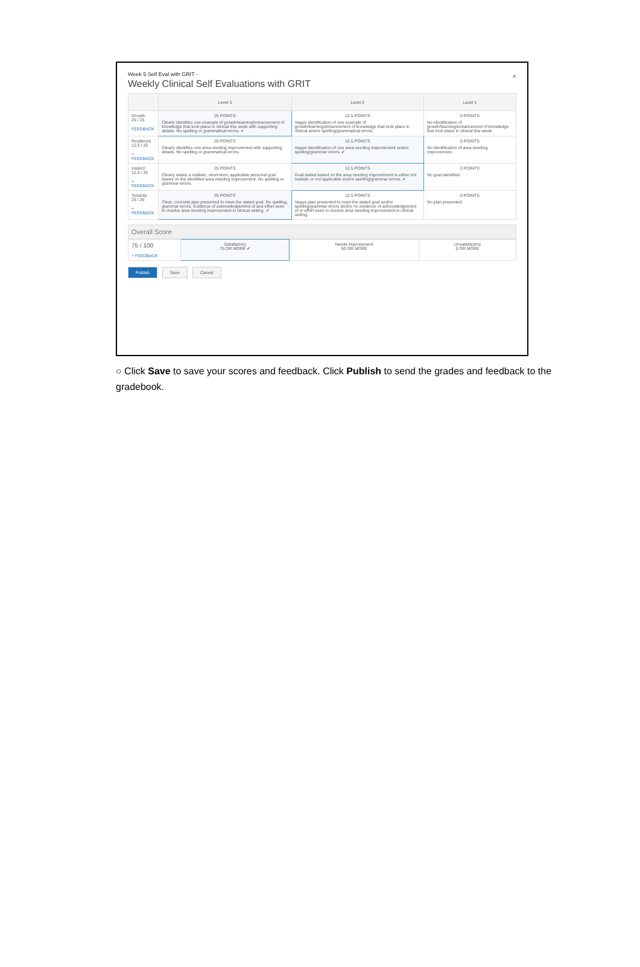×
Week 5 Self Eval with GRIT -
Weekly Clinical Self Evaluations with GRIT
| | Level 3 | Level 2 | Level 1 |
| --- | --- | --- | --- |
| Growth 25 / 25 FEEDBACK | 25 POINTS Clearly identifies one example of growth/learning/enhancement of knowledge that took place in clinical this week with supporting details. No spelling or grammatical errors. ✔ | 12.5 POINTS Vague identification of one example of growth/learning/enhancement of knowledge that took place in clinical and/or spelling/grammatical errors. | 0 POINTS No identification of growth/learning/enhancement of knowledge that took place in clinical this week. |
| Resilience 12.5 / 25 + FEEDBACK | 25 POINTS Clearly identifies one area needing improvement with supporting details. No spelling or grammatical errors. | 12.5 POINTS Vague identification of one area needing improvement and/or spelling/grammar errors. ✔ | 0 POINTS No identification of area needing improvement. |
| Instinct 12.5 / 25 + FEEDBACK | 25 POINTS Clearly states a realistic, short-term, applicable personal goal based on the identified area needing improvement. No spelling or grammar errors. | 12.5 POINTS Goal stated based on the area needing improvement is either not realistic or not applicable and/or spelling/grammar errors. ✔ | 0 POINTS No goal identified. |
| Tenacity 25 / 25 + FEEDBACK | 25 POINTS Clear, concrete plan presented to meet the stated goal. No spelling, grammar errors. Evidence of acknowledgement of and effort seen to resolve area needing improvement in clinical setting. ✔ | 12.5 POINTS Vague plan presented to meet the stated goal and/or spelling/grammar errors and/or no evidence of acknowledgement of or effort seen to resolve area needing improvement in clinical setting. | 0 POINTS No plan presented. |
Overall Score
| 75 / 100 + FEEDBACK | Satisfactory 75 OR MORE ✔ | Needs Improvement 50 OR MORE | Unsatisfactory 0 OR MORE |
Publish Save Cancel
○ Click Save to save your scores and feedback. Click Publish to send the grades and feedback to the gradebook.